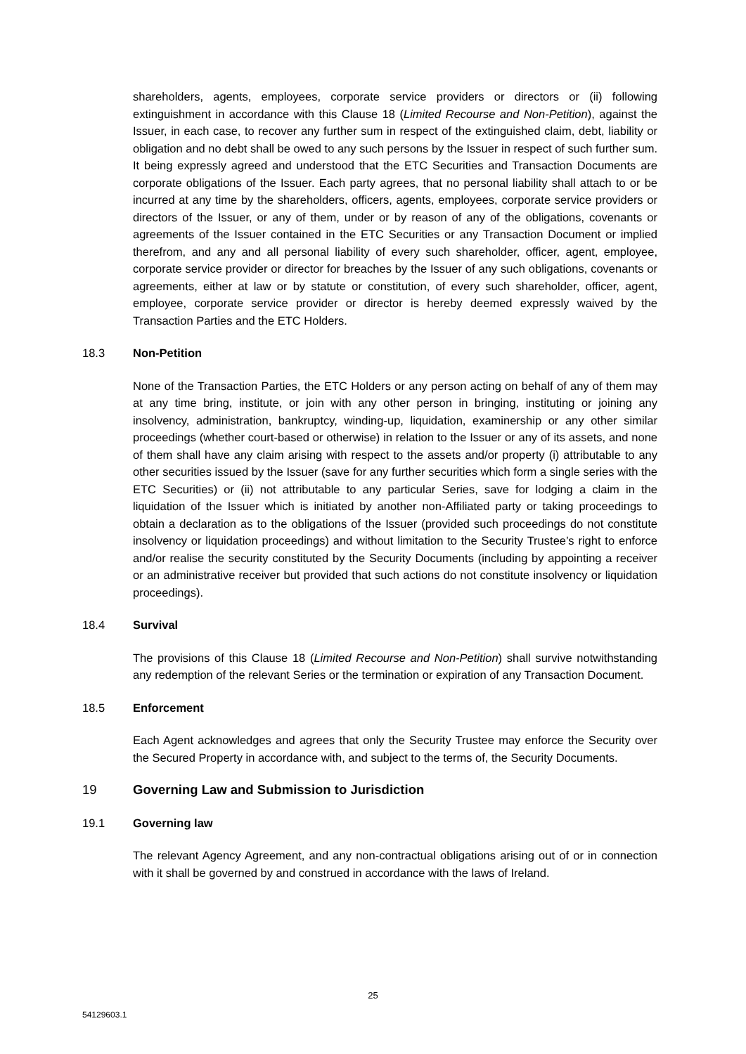shareholders, agents, employees, corporate service providers or directors or (ii) following extinguishment in accordance with this Clause 18 (Limited Recourse and Non-Petition), against the Issuer, in each case, to recover any further sum in respect of the extinguished claim, debt, liability or obligation and no debt shall be owed to any such persons by the Issuer in respect of such further sum. It being expressly agreed and understood that the ETC Securities and Transaction Documents are corporate obligations of the Issuer. Each party agrees, that no personal liability shall attach to or be incurred at any time by the shareholders, officers, agents, employees, corporate service providers or directors of the Issuer, or any of them, under or by reason of any of the obligations, covenants or agreements of the Issuer contained in the ETC Securities or any Transaction Document or implied therefrom, and any and all personal liability of every such shareholder, officer, agent, employee, corporate service provider or director for breaches by the Issuer of any such obligations, covenants or agreements, either at law or by statute or constitution, of every such shareholder, officer, agent, employee, corporate service provider or director is hereby deemed expressly waived by the Transaction Parties and the ETC Holders.
18.3 Non-Petition
None of the Transaction Parties, the ETC Holders or any person acting on behalf of any of them may at any time bring, institute, or join with any other person in bringing, instituting or joining any insolvency, administration, bankruptcy, winding-up, liquidation, examinership or any other similar proceedings (whether court-based or otherwise) in relation to the Issuer or any of its assets, and none of them shall have any claim arising with respect to the assets and/or property (i) attributable to any other securities issued by the Issuer (save for any further securities which form a single series with the ETC Securities) or (ii) not attributable to any particular Series, save for lodging a claim in the liquidation of the Issuer which is initiated by another non-Affiliated party or taking proceedings to obtain a declaration as to the obligations of the Issuer (provided such proceedings do not constitute insolvency or liquidation proceedings) and without limitation to the Security Trustee’s right to enforce and/or realise the security constituted by the Security Documents (including by appointing a receiver or an administrative receiver but provided that such actions do not constitute insolvency or liquidation proceedings).
18.4 Survival
The provisions of this Clause 18 (Limited Recourse and Non-Petition) shall survive notwithstanding any redemption of the relevant Series or the termination or expiration of any Transaction Document.
18.5 Enforcement
Each Agent acknowledges and agrees that only the Security Trustee may enforce the Security over the Secured Property in accordance with, and subject to the terms of, the Security Documents.
19 Governing Law and Submission to Jurisdiction
19.1 Governing law
The relevant Agency Agreement, and any non-contractual obligations arising out of or in connection with it shall be governed by and construed in accordance with the laws of Ireland.
25
54129603.1